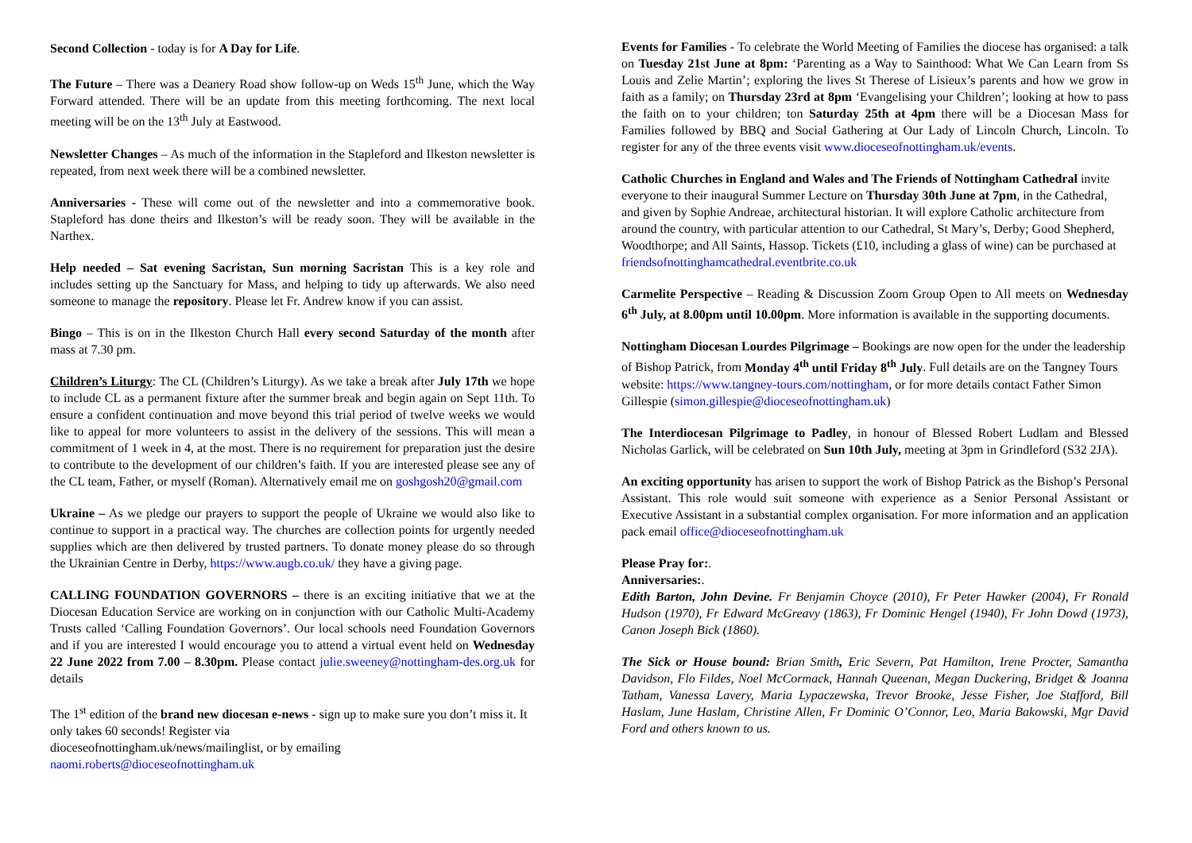Second Collection - today is for A Day for Life.
The Future – There was a Deanery Road show follow-up on Weds 15<sup>th</sup> June, which the Way Forward attended. There will be an update from this meeting forthcoming. The next local meeting will be on the 13<sup>th</sup> July at Eastwood.
Newsletter Changes – As much of the information in the Stapleford and Ilkeston newsletter is repeated, from next week there will be a combined newsletter.
Anniversaries - These will come out of the newsletter and into a commemorative book. Stapleford has done theirs and Ilkeston’s will be ready soon. They will be available in the Narthex.
Help needed – Sat evening Sacristan, Sun morning Sacristan This is a key role and includes setting up the Sanctuary for Mass, and helping to tidy up afterwards. We also need someone to manage the repository. Please let Fr. Andrew know if you can assist.
Bingo – This is on in the Ilkeston Church Hall every second Saturday of the month after mass at 7.30 pm.
Children’s Liturgy: The CL (Children’s Liturgy). As we take a break after July 17th we hope to include CL as a permanent fixture after the summer break and begin again on Sept 11th. To ensure a confident continuation and move beyond this trial period of twelve weeks we would like to appeal for more volunteers to assist in the delivery of the sessions. This will mean a commitment of 1 week in 4, at the most. There is no requirement for preparation just the desire to contribute to the development of our children’s faith. If you are interested please see any of the CL team, Father, or myself (Roman). Alternatively email me on goshgosh20@gmail.com
Ukraine – As we pledge our prayers to support the people of Ukraine we would also like to continue to support in a practical way. The churches are collection points for urgently needed supplies which are then delivered by trusted partners. To donate money please do so through the Ukrainian Centre in Derby, https://www.augb.co.uk/ they have a giving page.
CALLING FOUNDATION GOVERNORS – there is an exciting initiative that we at the Diocesan Education Service are working on in conjunction with our Catholic Multi-Academy Trusts called ‘Calling Foundation Governors’. Our local schools need Foundation Governors and if you are interested I would encourage you to attend a virtual event held on Wednesday 22 June 2022 from 7.00 – 8.30pm. Please contact julie.sweeney@nottingham-des.org.uk for details
The 1<sup>st</sup> edition of the brand new diocesan e-news - sign up to make sure you don’t miss it. It only takes 60 seconds! Register via
dioceseofnottingham.uk/news/mailinglist, or by emailing
naomi.roberts@dioceseofnottingham.uk
Events for Families - To celebrate the World Meeting of Families the diocese has organised: a talk on Tuesday 21st June at 8pm: ‘Parenting as a Way to Sainthood: What We Can Learn from Ss Louis and Zelie Martin’; exploring the lives St Therese of Lisieux’s parents and how we grow in faith as a family; on Thursday 23rd at 8pm ‘Evangelising your Children’; looking at how to pass the faith on to your children; ton Saturday 25th at 4pm there will be a Diocesan Mass for Families followed by BBQ and Social Gathering at Our Lady of Lincoln Church, Lincoln. To register for any of the three events visit www.dioceseofnottingham.uk/events.
Catholic Churches in England and Wales and The Friends of Nottingham Cathedral invite everyone to their inaugural Summer Lecture on Thursday 30th June at 7pm, in the Cathedral, and given by Sophie Andreae, architectural historian. It will explore Catholic architecture from around the country, with particular attention to our Cathedral, St Mary’s, Derby; Good Shepherd, Woodthorpe; and All Saints, Hassop. Tickets (£10, including a glass of wine) can be purchased at
friendsofnottinghamcathedral.eventbrite.co.uk
Carmelite Perspective – Reading & Discussion Zoom Group Open to All meets on Wednesday 6<sup>th</sup> July, at 8.00pm until 10.00pm. More information is available in the supporting documents.
Nottingham Diocesan Lourdes Pilgrimage – Bookings are now open for the under the leadership of Bishop Patrick, from Monday 4<sup>th</sup> until Friday 8<sup>th</sup> July. Full details are on the Tangney Tours website: https://www.tangney-tours.com/nottingham, or for more details contact Father Simon Gillespie (simon.gillespie@dioceseofnottingham.uk)
The Interdiocesan Pilgrimage to Padley, in honour of Blessed Robert Ludlam and Blessed Nicholas Garlick, will be celebrated on Sun 10th July, meeting at 3pm in Grindleford (S32 2JA).
An exciting opportunity has arisen to support the work of Bishop Patrick as the Bishop’s Personal Assistant. This role would suit someone with experience as a Senior Personal Assistant or Executive Assistant in a substantial complex organisation. For more information and an application pack email office@dioceseofnottingham.uk
Please Pray for:.
Anniversaries:.
Edith Barton, John Devine. Fr Benjamin Choyce (2010), Fr Peter Hawker (2004), Fr Ronald Hudson (1970), Fr Edward McGreavy (1863), Fr Dominic Hengel (1940), Fr John Dowd (1973), Canon Joseph Bick (1860).
The Sick or House bound: Brian Smith, Eric Severn, Pat Hamilton, Irene Procter, Samantha Davidson, Flo Fildes, Noel McCormack, Hannah Queenan, Megan Duckering, Bridget & Joanna Tatham, Vanessa Lavery, Maria Lypaczewska, Trevor Brooke, Jesse Fisher, Joe Stafford, Bill Haslam, June Haslam, Christine Allen, Fr Dominic O’Connor, Leo, Maria Bakowski, Mgr David Ford and others known to us.